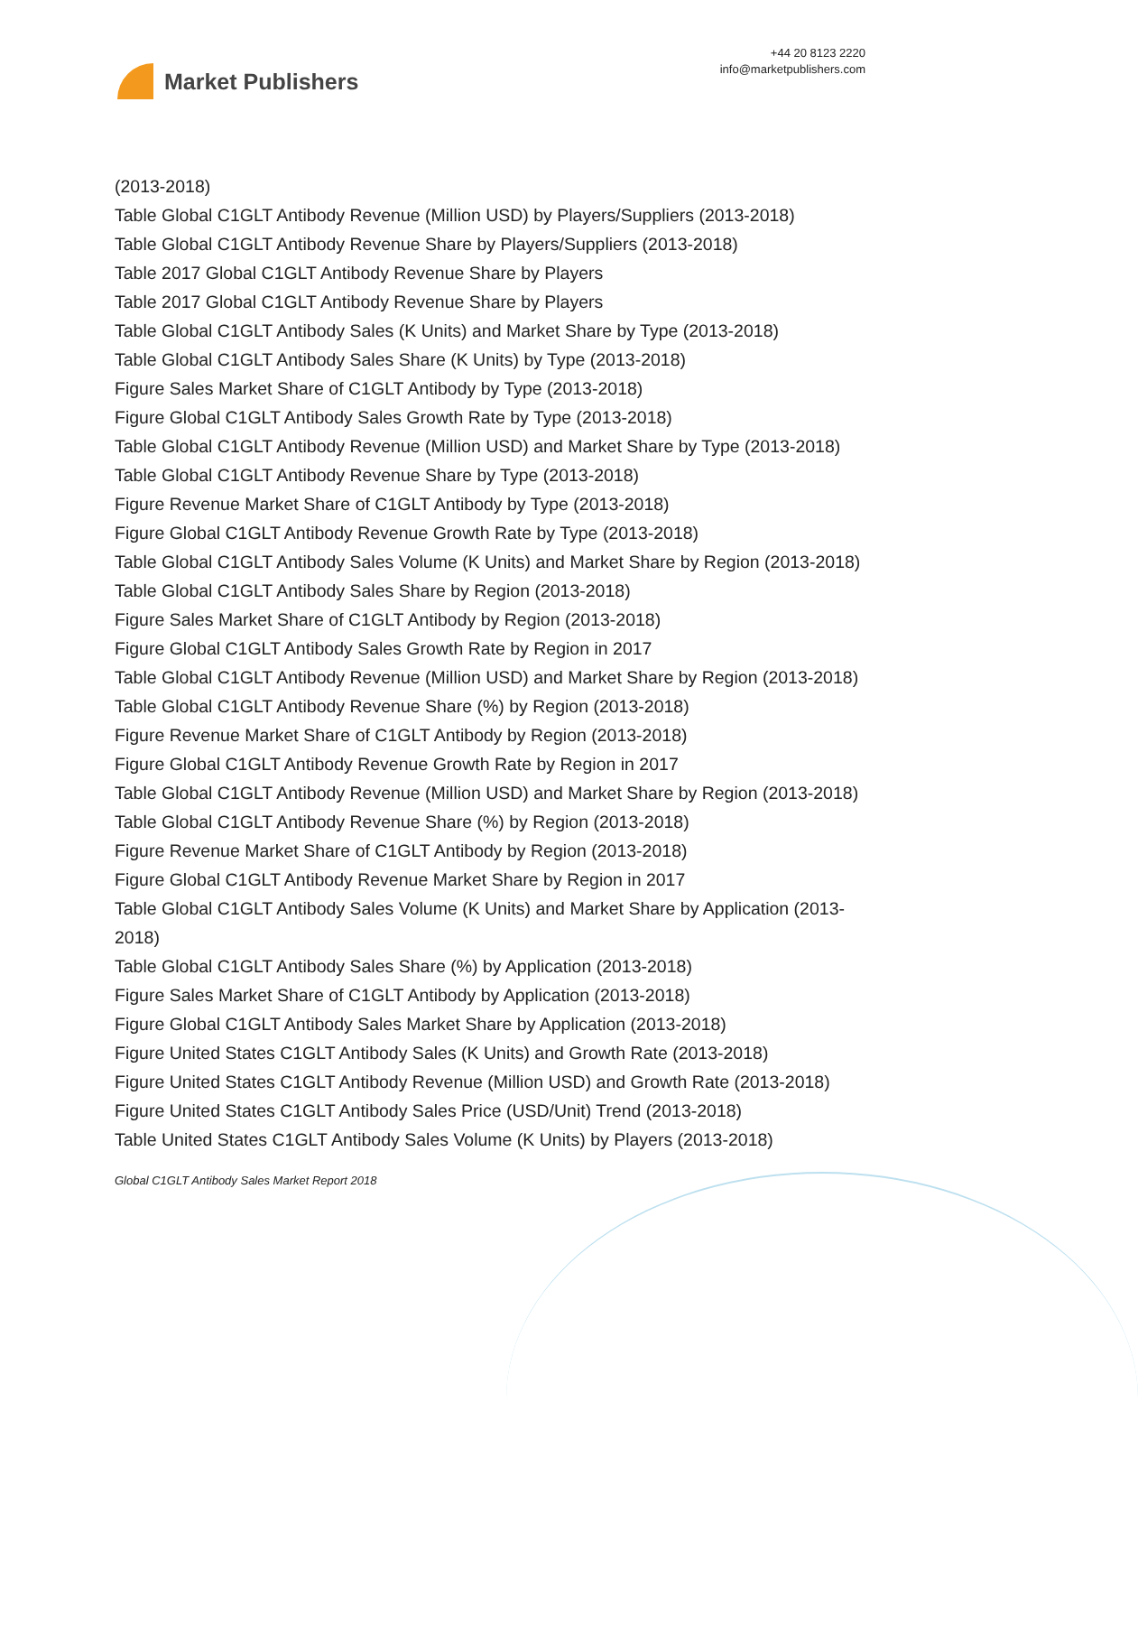Market Publishers
+44 20 8123 2220
info@marketpublishers.com
(2013-2018)
Table Global C1GLT Antibody Revenue (Million USD) by Players/Suppliers (2013-2018)
Table Global C1GLT Antibody Revenue Share by Players/Suppliers (2013-2018)
Table 2017 Global C1GLT Antibody Revenue Share by Players
Table 2017 Global C1GLT Antibody Revenue Share by Players
Table Global C1GLT Antibody Sales (K Units) and Market Share by Type (2013-2018)
Table Global C1GLT Antibody Sales Share (K Units) by Type (2013-2018)
Figure Sales Market Share of C1GLT Antibody by Type (2013-2018)
Figure Global C1GLT Antibody Sales Growth Rate by Type (2013-2018)
Table Global C1GLT Antibody Revenue (Million USD) and Market Share by Type (2013-2018)
Table Global C1GLT Antibody Revenue Share by Type (2013-2018)
Figure Revenue Market Share of C1GLT Antibody by Type (2013-2018)
Figure Global C1GLT Antibody Revenue Growth Rate by Type (2013-2018)
Table Global C1GLT Antibody Sales Volume (K Units) and Market Share by Region (2013-2018)
Table Global C1GLT Antibody Sales Share by Region (2013-2018)
Figure Sales Market Share of C1GLT Antibody by Region (2013-2018)
Figure Global C1GLT Antibody Sales Growth Rate by Region in 2017
Table Global C1GLT Antibody Revenue (Million USD) and Market Share by Region (2013-2018)
Table Global C1GLT Antibody Revenue Share (%) by Region (2013-2018)
Figure Revenue Market Share of C1GLT Antibody by Region (2013-2018)
Figure Global C1GLT Antibody Revenue Growth Rate by Region in 2017
Table Global C1GLT Antibody Revenue (Million USD) and Market Share by Region (2013-2018)
Table Global C1GLT Antibody Revenue Share (%) by Region (2013-2018)
Figure Revenue Market Share of C1GLT Antibody by Region (2013-2018)
Figure Global C1GLT Antibody Revenue Market Share by Region in 2017
Table Global C1GLT Antibody Sales Volume (K Units) and Market Share by Application (2013-2018)
Table Global C1GLT Antibody Sales Share (%) by Application (2013-2018)
Figure Sales Market Share of C1GLT Antibody by Application (2013-2018)
Figure Global C1GLT Antibody Sales Market Share by Application (2013-2018)
Figure United States C1GLT Antibody Sales (K Units) and Growth Rate (2013-2018)
Figure United States C1GLT Antibody Revenue (Million USD) and Growth Rate (2013-2018)
Figure United States C1GLT Antibody Sales Price (USD/Unit) Trend (2013-2018)
Table United States C1GLT Antibody Sales Volume (K Units) by Players (2013-2018)
Global C1GLT Antibody Sales Market Report 2018